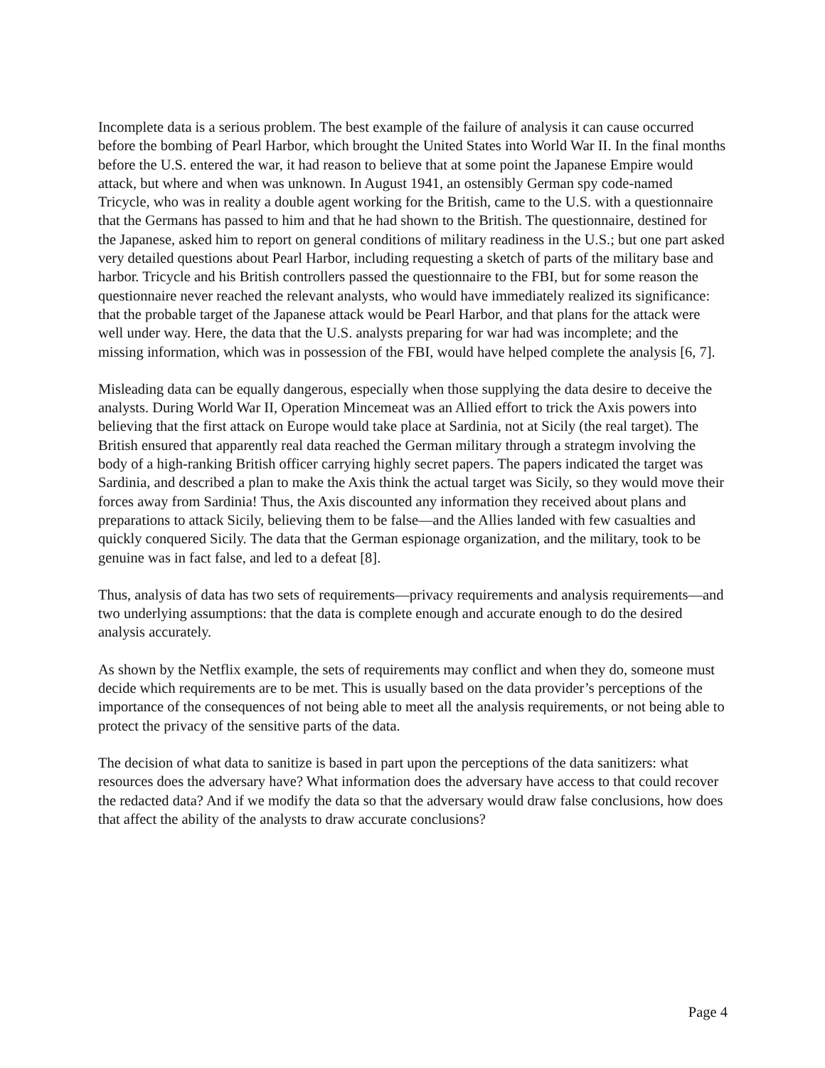Incomplete data is a serious problem. The best example of the failure of analysis it can cause occurred before the bombing of Pearl Harbor, which brought the United States into World War II. In the final months before the U.S. entered the war, it had reason to believe that at some point the Japanese Empire would attack, but where and when was unknown. In August 1941, an ostensibly German spy code-named Tricycle, who was in reality a double agent working for the British, came to the U.S. with a questionnaire that the Germans has passed to him and that he had shown to the British. The questionnaire, destined for the Japanese, asked him to report on general conditions of military readiness in the U.S.; but one part asked very detailed questions about Pearl Harbor, including requesting a sketch of parts of the military base and harbor. Tricycle and his British controllers passed the questionnaire to the FBI, but for some reason the questionnaire never reached the relevant analysts, who would have immediately realized its significance: that the probable target of the Japanese attack would be Pearl Harbor, and that plans for the attack were well under way. Here, the data that the U.S. analysts preparing for war had was incomplete; and the missing information, which was in possession of the FBI, would have helped complete the analysis [6, 7].
Misleading data can be equally dangerous, especially when those supplying the data desire to deceive the analysts. During World War II, Operation Mincemeat was an Allied effort to trick the Axis powers into believing that the first attack on Europe would take place at Sardinia, not at Sicily (the real target). The British ensured that apparently real data reached the German military through a strategm involving the body of a high-ranking British officer carrying highly secret papers. The papers indicated the target was Sardinia, and described a plan to make the Axis think the actual target was Sicily, so they would move their forces away from Sardinia! Thus, the Axis discounted any information they received about plans and preparations to attack Sicily, believing them to be false—and the Allies landed with few casualties and quickly conquered Sicily. The data that the German espionage organization, and the military, took to be genuine was in fact false, and led to a defeat [8].
Thus, analysis of data has two sets of requirements—privacy requirements and analysis requirements—and two underlying assumptions: that the data is complete enough and accurate enough to do the desired analysis accurately.
As shown by the Netflix example, the sets of requirements may conflict and when they do, someone must decide which requirements are to be met. This is usually based on the data provider’s perceptions of the importance of the consequences of not being able to meet all the analysis requirements, or not being able to protect the privacy of the sensitive parts of the data.
The decision of what data to sanitize is based in part upon the perceptions of the data sanitizers: what resources does the adversary have? What information does the adversary have access to that could recover the redacted data? And if we modify the data so that the adversary would draw false conclusions, how does that affect the ability of the analysts to draw accurate conclusions?
Page 4